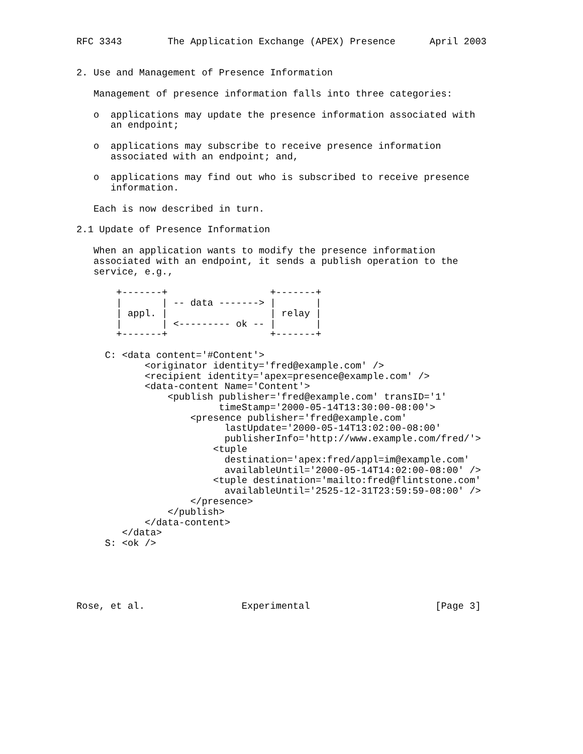RFC 3343        The Application Exchange (APEX) Presence      April 2003


2. Use and Management of Presence Information

   Management of presence information falls into three categories:

   o  applications may update the presence information associated with
      an endpoint;

   o  applications may subscribe to receive presence information
      associated with an endpoint; and,

   o  applications may find out who is subscribed to receive presence
      information.

   Each is now described in turn.

2.1 Update of Presence Information

   When an application wants to modify the presence information
   associated with an endpoint, it sends a publish operation to the
   service, e.g.,

       +-------+                  +-------+
       |       | -- data -------> |       |
       | appl. |                  | relay |
       |       | <--------- ok -- |       |
       +-------+                  +-------+

     C: <data content='#Content'>
            <originator identity='fred@example.com' />
            <recipient identity='apex=presence@example.com' />
            <data-content Name='Content'>
                <publish publisher='fred@example.com' transID='1'
                         timeStamp='2000-05-14T13:30:00-08:00'>
                    <presence publisher='fred@example.com'
                          lastUpdate='2000-05-14T13:02:00-08:00'
                          publisherInfo='http://www.example.com/fred/'>
                        <tuple
                          destination='apex:fred/appl=im@example.com'
                          availableUntil='2000-05-14T14:02:00-08:00' />
                        <tuple destination='mailto:fred@flintstone.com'
                          availableUntil='2525-12-31T23:59:59-08:00' />
                    </presence>
                </publish>
            </data-content>
        </data>
     S: <ok />





Rose, et al.                 Experimental                      [Page 3]